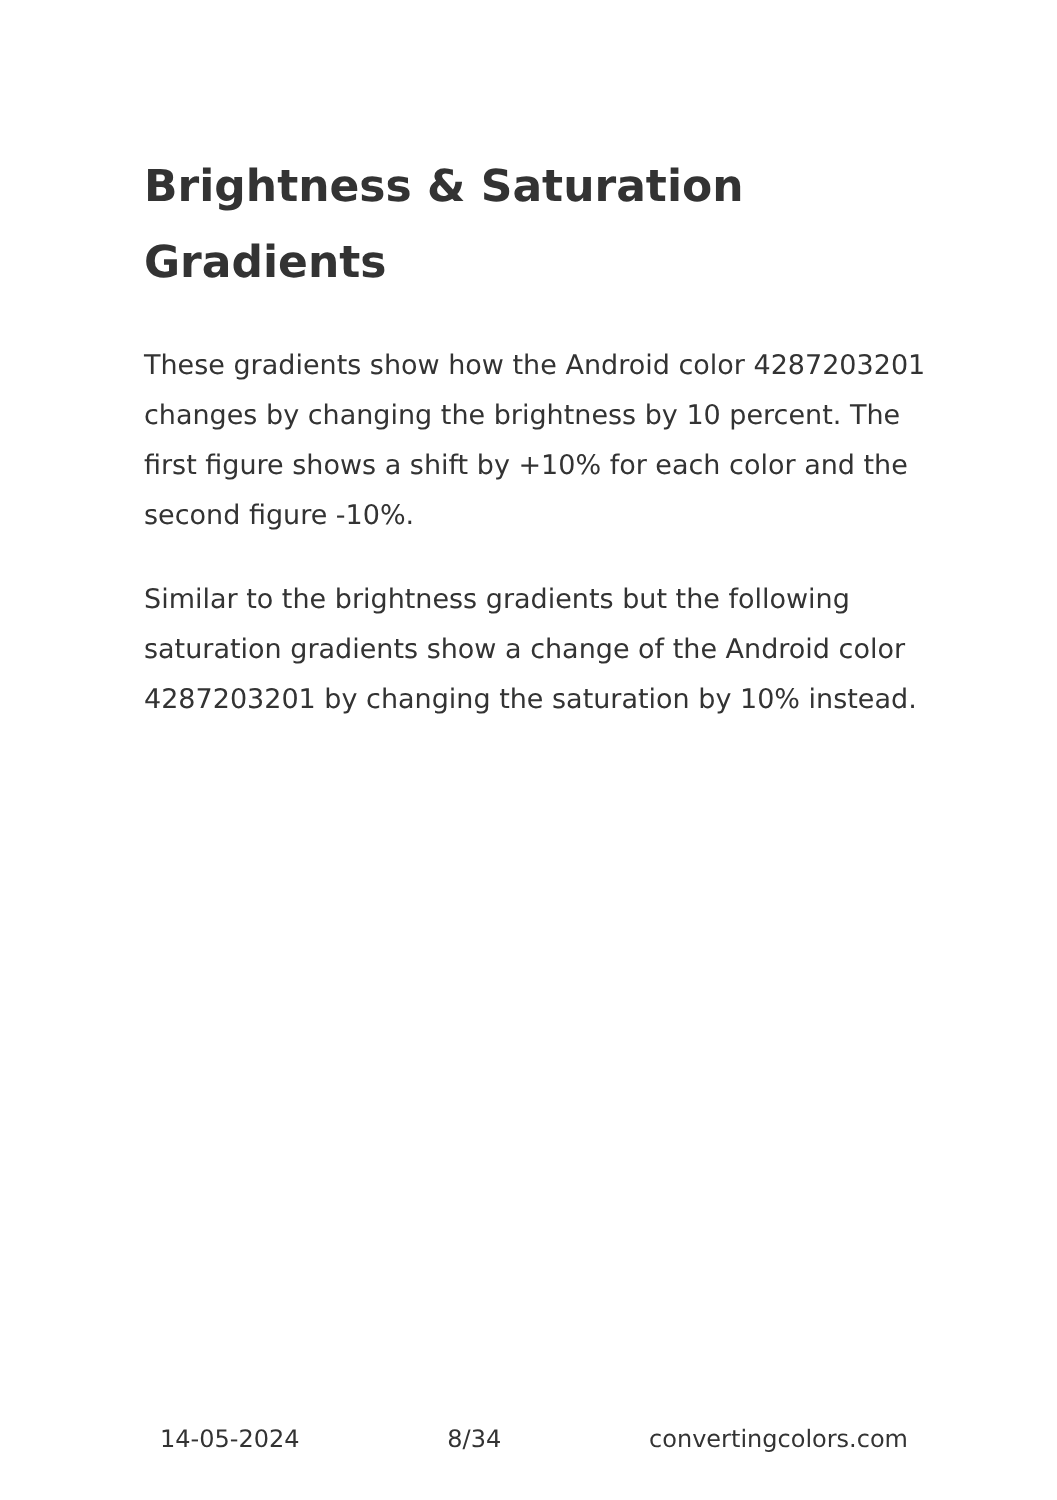Brightness & Saturation Gradients
These gradients show how the Android color 4287203201 changes by changing the brightness by 10 percent. The first figure shows a shift by +10% for each color and the second figure -10%.
Similar to the brightness gradients but the following saturation gradients show a change of the Android color 4287203201 by changing the saturation by 10% instead.
14-05-2024 8/34 convertingcolors.com